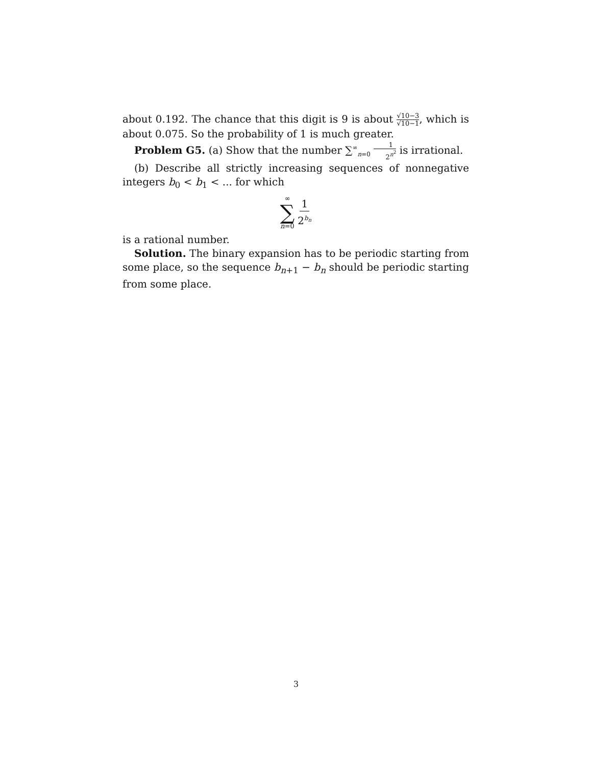about 0.192. The chance that this digit is 9 is about √10−3 √10−1, which is about 0.075. So the probability of 1 is much greater.
Problem G5. (a) Show that the number ∑<sup>∞</sup><sub>n=0</sub> 1 2<sup>n<sup>2</sup></sup> is irrational.
(b) Describe all strictly increasing sequences of nonnegative integers b<sub>0</sub> < b<sub>1</sub> < ... for which
∞ ∑ n=0 1 2<sup>b<sub>n</sub></sup>
is a rational number.
Solution. The binary expansion has to be periodic starting from some place, so the sequence b<sub>n+1</sub> − b<sub>n</sub> should be periodic starting from some place.
3